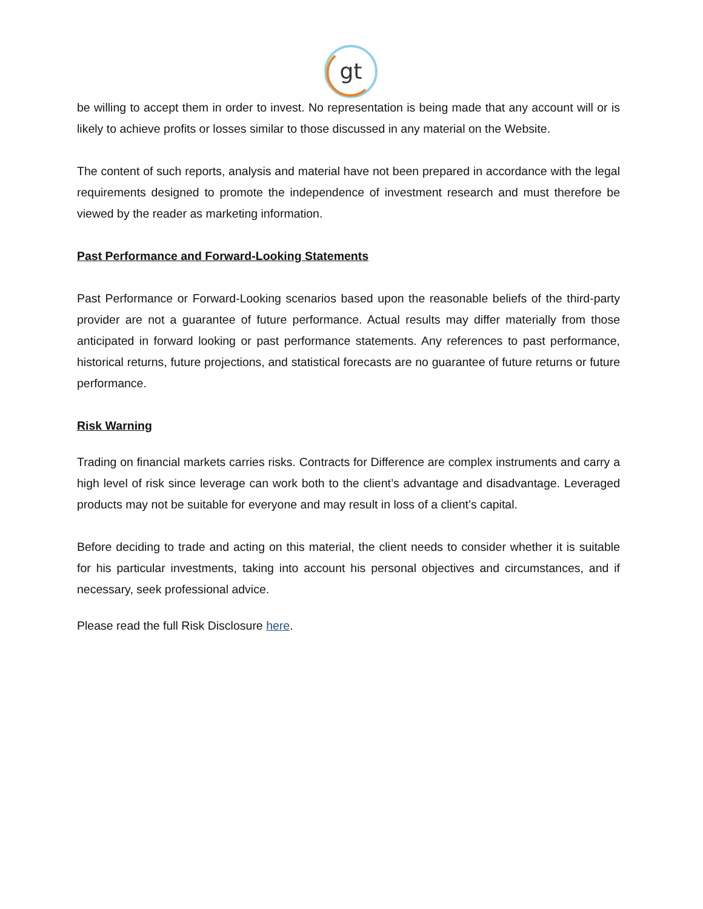gt
be willing to accept them in order to invest. No representation is being made that any account will or is likely to achieve profits or losses similar to those discussed in any material on the Website.
The content of such reports, analysis and material have not been prepared in accordance with the legal requirements designed to promote the independence of investment research and must therefore be viewed by the reader as marketing information.
Past Performance and Forward-Looking Statements
Past Performance or Forward-Looking scenarios based upon the reasonable beliefs of the third-party provider are not a guarantee of future performance. Actual results may differ materially from those anticipated in forward looking or past performance statements. Any references to past performance, historical returns, future projections, and statistical forecasts are no guarantee of future returns or future performance.
Risk Warning
Trading on financial markets carries risks. Contracts for Difference are complex instruments and carry a high level of risk since leverage can work both to the client’s advantage and disadvantage. Leveraged products may not be suitable for everyone and may result in loss of a client’s capital.
Before deciding to trade and acting on this material, the client needs to consider whether it is suitable for his particular investments, taking into account his personal objectives and circumstances, and if necessary, seek professional advice.
Please read the full Risk Disclosure here.